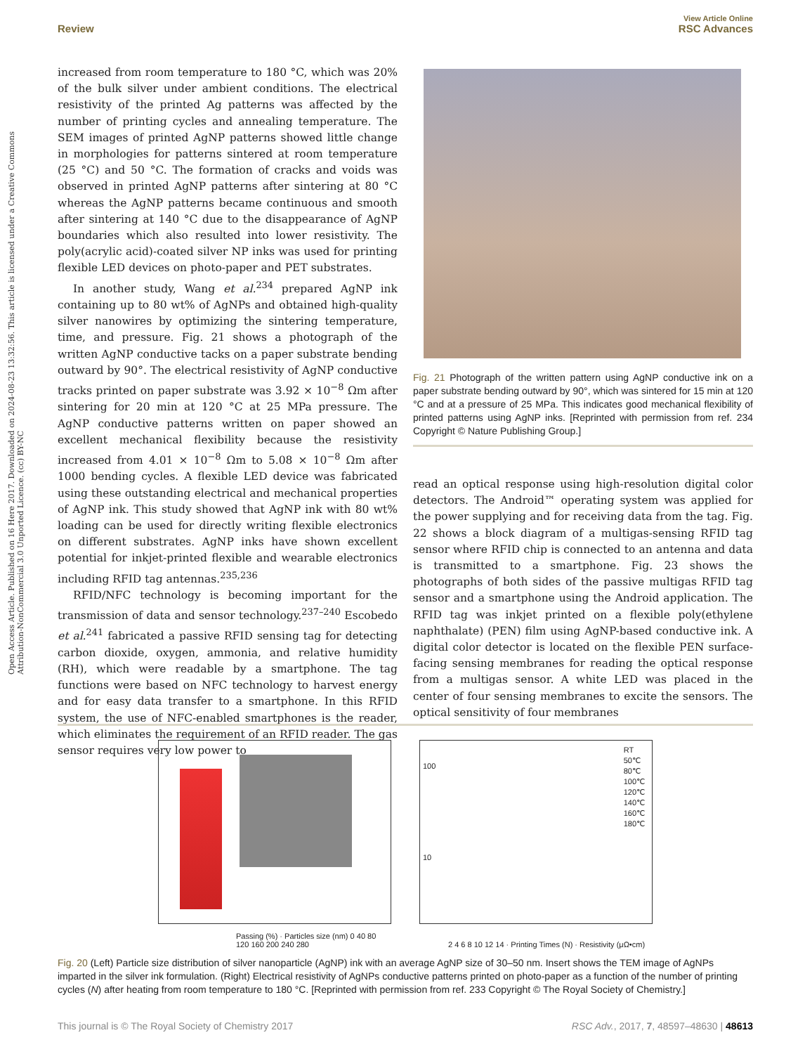View Article Online
Review RSC Advances
Open Access Article. Published on 16 Here 2017. Downloaded on 2024-08-23 13:32:56. This article is licensed under a Creative Commons Attribution-NonCommercial 3.0 Unported Licence. (cc) BY-NC
increased from room temperature to 180 °C, which was 20% of the bulk silver under ambient conditions. The electrical resistivity of the printed Ag patterns was affected by the number of printing cycles and annealing temperature. The SEM images of printed AgNP patterns showed little change in morphologies for patterns sintered at room temperature (25 °C) and 50 °C. The formation of cracks and voids was observed in printed AgNP patterns after sintering at 80 °C whereas the AgNP patterns became continuous and smooth after sintering at 140 °C due to the disappearance of AgNP boundaries which also resulted into lower resistivity. The poly(acrylic acid)-coated silver NP inks was used for printing flexible LED devices on photo-paper and PET substrates.
In another study, Wang et al.<sup>234</sup> prepared AgNP ink containing up to 80 wt% of AgNPs and obtained high-quality silver nanowires by optimizing the sintering temperature, time, and pressure. Fig. 21 shows a photograph of the written AgNP conductive tacks on a paper substrate bending outward by 90°. The electrical resistivity of AgNP conductive tracks printed on paper substrate was 3.92 × 10<sup>−8</sup> Ωm after sintering for 20 min at 120 °C at 25 MPa pressure. The AgNP conductive patterns written on paper showed an excellent mechanical flexibility because the resistivity increased from 4.01 × 10<sup>−8</sup> Ωm to 5.08 × 10<sup>−8</sup> Ωm after 1000 bending cycles. A flexible LED device was fabricated using these outstanding electrical and mechanical properties of AgNP ink. This study showed that AgNP ink with 80 wt% loading can be used for directly writing flexible electronics on different substrates. AgNP inks have shown excellent potential for inkjet-printed flexible and wearable electronics including RFID tag antennas.<sup>235,236</sup>
RFID/NFC technology is becoming important for the transmission of data and sensor technology.<sup>237–240</sup> Escobedo et al.<sup>241</sup> fabricated a passive RFID sensing tag for detecting carbon dioxide, oxygen, ammonia, and relative humidity (RH), which were readable by a smartphone. The tag functions were based on NFC technology to harvest energy and for easy data transfer to a smartphone. In this RFID system, the use of NFC-enabled smartphones is the reader, which eliminates the requirement of an RFID reader. The gas sensor requires very low power to
Fig. 21 Photograph of the written pattern using AgNP conductive ink on a paper substrate bending outward by 90°, which was sintered for 15 min at 120 °C and at a pressure of 25 MPa. This indicates good mechanical flexibility of printed patterns using AgNP inks. [Reprinted with permission from ref. 234 Copyright © Nature Publishing Group.]
read an optical response using high-resolution digital color detectors. The Android™ operating system was applied for the power supplying and for receiving data from the tag. Fig. 22 shows a block diagram of a multigas-sensing RFID tag sensor where RFID chip is connected to an antenna and data is transmitted to a smartphone. Fig. 23 shows the photographs of both sides of the passive multigas RFID tag sensor and a smartphone using the Android application. The RFID tag was inkjet printed on a flexible poly(ethylene naphthalate) (PEN) film using AgNP-based conductive ink. A digital color detector is located on the flexible PEN surface-facing sensing membranes for reading the optical response from a multigas sensor. A white LED was placed in the center of four sensing membranes to excite the sensors. The optical sensitivity of four membranes
Passing (%) · Particles size (nm) 0 40 80 120 160 200 240 280
RT
50℃
80℃
100℃
120℃
140℃
160℃
180℃
100
10
2 4 6 8 10 12 14 · Printing Times (N) · Resistivity (μΩ•cm)
Fig. 20 (Left) Particle size distribution of silver nanoparticle (AgNP) ink with an average AgNP size of 30–50 nm. Insert shows the TEM image of AgNPs imparted in the silver ink formulation. (Right) Electrical resistivity of AgNPs conductive patterns printed on photo-paper as a function of the number of printing cycles (N) after heating from room temperature to 180 °C. [Reprinted with permission from ref. 233 Copyright © The Royal Society of Chemistry.]
This journal is © The Royal Society of Chemistry 2017 RSC Adv., 2017, 7, 48597–48630 | 48613